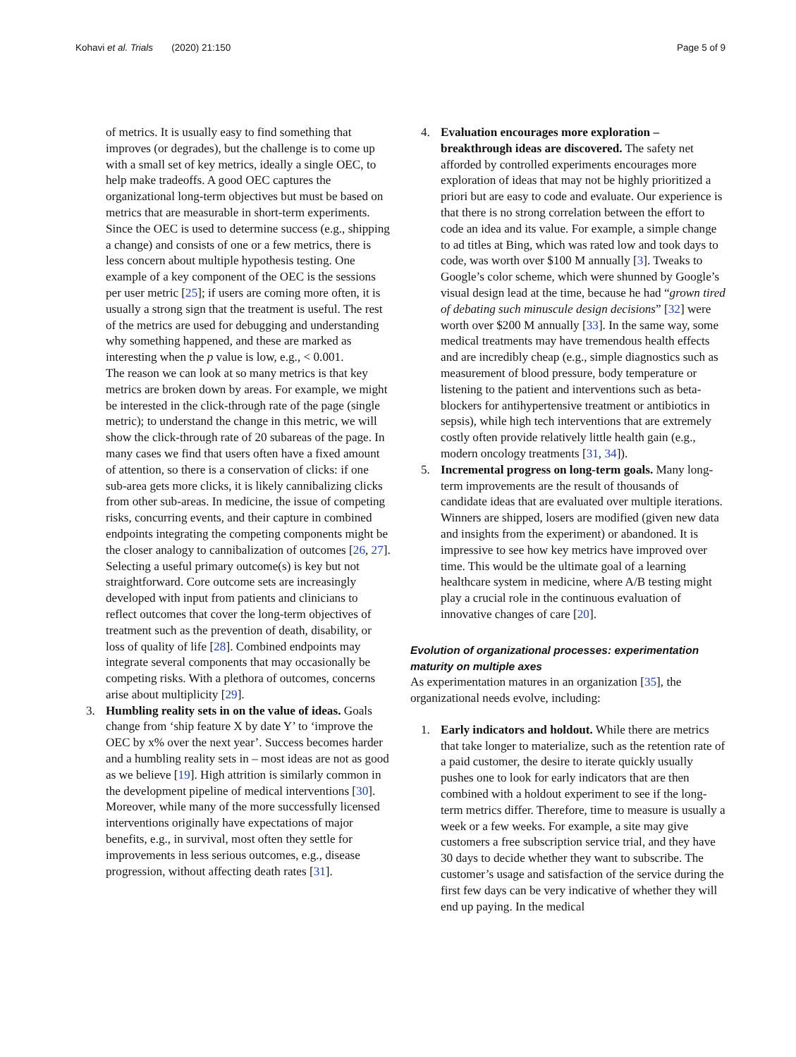Kohavi et al. Trials (2020) 21:150
Page 5 of 9
of metrics. It is usually easy to find something that improves (or degrades), but the challenge is to come up with a small set of key metrics, ideally a single OEC, to help make tradeoffs. A good OEC captures the organizational long-term objectives but must be based on metrics that are measurable in short-term experiments. Since the OEC is used to determine success (e.g., shipping a change) and consists of one or a few metrics, there is less concern about multiple hypothesis testing. One example of a key component of the OEC is the sessions per user metric [25]; if users are coming more often, it is usually a strong sign that the treatment is useful. The rest of the metrics are used for debugging and understanding why something happened, and these are marked as interesting when the p value is low, e.g., < 0.001.
The reason we can look at so many metrics is that key metrics are broken down by areas. For example, we might be interested in the click-through rate of the page (single metric); to understand the change in this metric, we will show the click-through rate of 20 subareas of the page. In many cases we find that users often have a fixed amount of attention, so there is a conservation of clicks: if one sub-area gets more clicks, it is likely cannibalizing clicks from other sub-areas. In medicine, the issue of competing risks, concurring events, and their capture in combined endpoints integrating the competing components might be the closer analogy to cannibalization of outcomes [26, 27]. Selecting a useful primary outcome(s) is key but not straightforward. Core outcome sets are increasingly developed with input from patients and clinicians to reflect outcomes that cover the long-term objectives of treatment such as the prevention of death, disability, or loss of quality of life [28]. Combined endpoints may integrate several components that may occasionally be competing risks. With a plethora of outcomes, concerns arise about multiplicity [29].
3. Humbling reality sets in on the value of ideas. Goals change from ‘ship feature X by date Y’ to ‘improve the OEC by x% over the next year’. Success becomes harder and a humbling reality sets in – most ideas are not as good as we believe [19]. High attrition is similarly common in the development pipeline of medical interventions [30]. Moreover, while many of the more successfully licensed interventions originally have expectations of major benefits, e.g., in survival, most often they settle for improvements in less serious outcomes, e.g., disease progression, without affecting death rates [31].
4. Evaluation encourages more exploration – breakthrough ideas are discovered. The safety net afforded by controlled experiments encourages more exploration of ideas that may not be highly prioritized a priori but are easy to code and evaluate. Our experience is that there is no strong correlation between the effort to code an idea and its value. For example, a simple change to ad titles at Bing, which was rated low and took days to code, was worth over $100 M annually [3]. Tweaks to Google’s color scheme, which were shunned by Google’s visual design lead at the time, because he had “grown tired of debating such minuscule design decisions” [32] were worth over $200 M annually [33]. In the same way, some medical treatments may have tremendous health effects and are incredibly cheap (e.g., simple diagnostics such as measurement of blood pressure, body temperature or listening to the patient and interventions such as beta-blockers for antihypertensive treatment or antibiotics in sepsis), while high tech interventions that are extremely costly often provide relatively little health gain (e.g., modern oncology treatments [31, 34]).
5. Incremental progress on long-term goals. Many long-term improvements are the result of thousands of candidate ideas that are evaluated over multiple iterations. Winners are shipped, losers are modified (given new data and insights from the experiment) or abandoned. It is impressive to see how key metrics have improved over time. This would be the ultimate goal of a learning healthcare system in medicine, where A/B testing might play a crucial role in the continuous evaluation of innovative changes of care [20].
Evolution of organizational processes: experimentation maturity on multiple axes
As experimentation matures in an organization [35], the organizational needs evolve, including:
1. Early indicators and holdout. While there are metrics that take longer to materialize, such as the retention rate of a paid customer, the desire to iterate quickly usually pushes one to look for early indicators that are then combined with a holdout experiment to see if the long-term metrics differ. Therefore, time to measure is usually a week or a few weeks. For example, a site may give customers a free subscription service trial, and they have 30 days to decide whether they want to subscribe. The customer’s usage and satisfaction of the service during the first few days can be very indicative of whether they will end up paying. In the medical